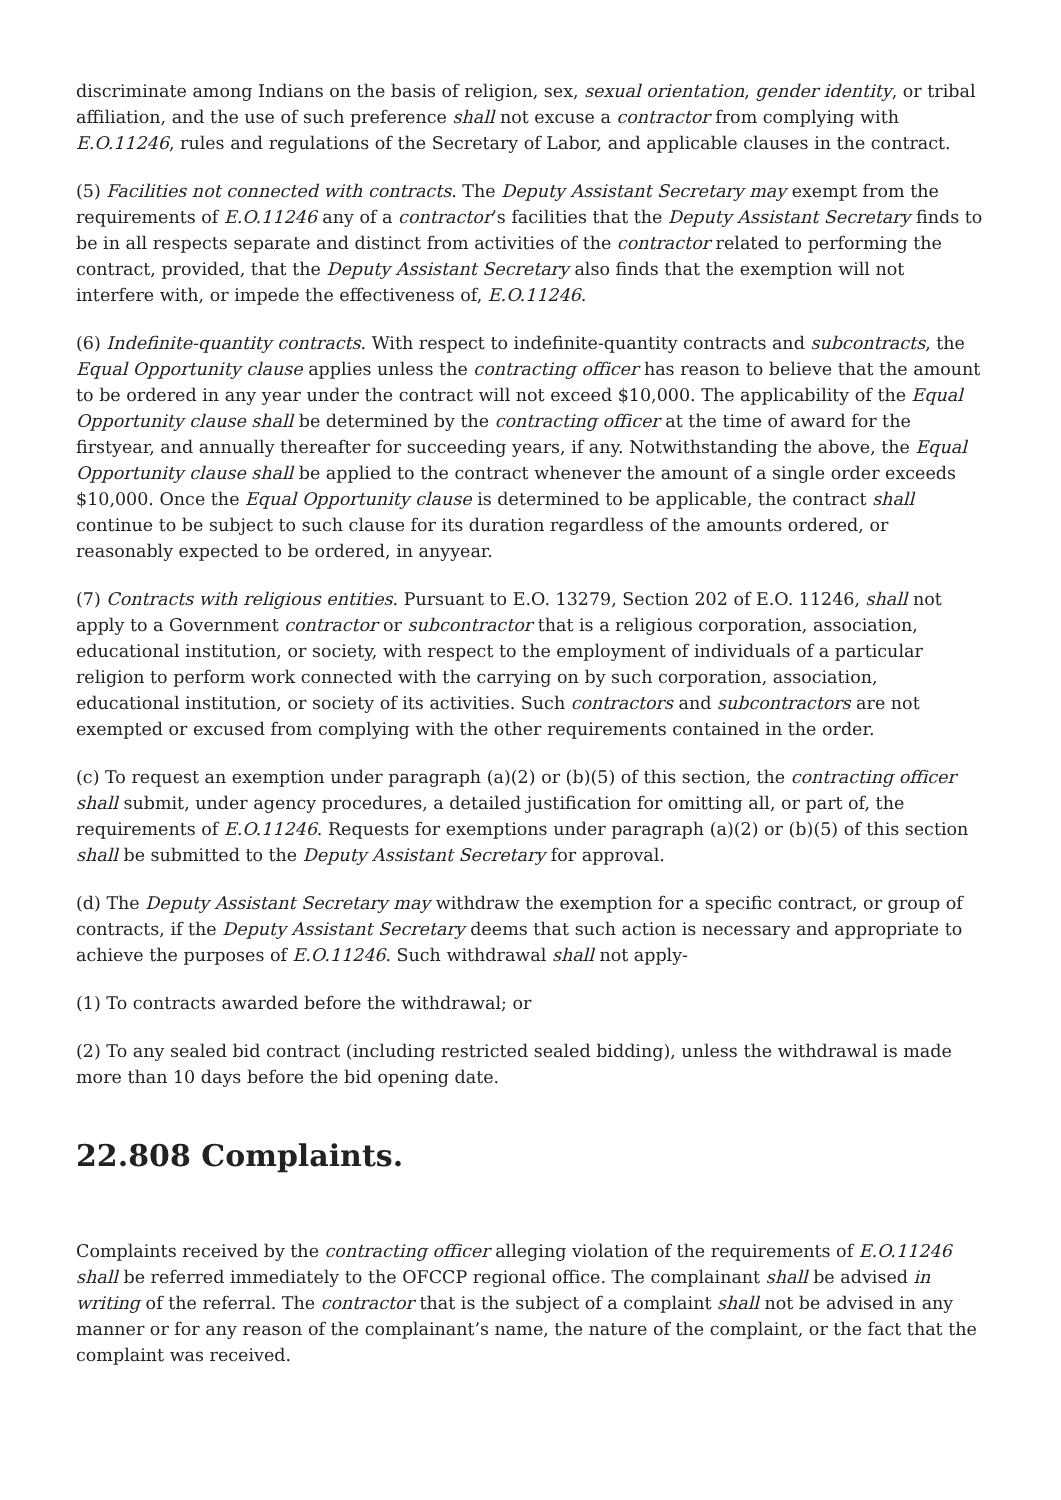discriminate among Indians on the basis of religion, sex, sexual orientation, gender identity, or tribal affiliation, and the use of such preference shall not excuse a contractor from complying with E.O.11246, rules and regulations of the Secretary of Labor, and applicable clauses in the contract.
(5) Facilities not connected with contracts. The Deputy Assistant Secretary may exempt from the requirements of E.O.11246 any of a contractor’s facilities that the Deputy Assistant Secretary finds to be in all respects separate and distinct from activities of the contractor related to performing the contract, provided, that the Deputy Assistant Secretary also finds that the exemption will not interfere with, or impede the effectiveness of, E.O.11246.
(6) Indefinite-quantity contracts. With respect to indefinite-quantity contracts and subcontracts, the Equal Opportunity clause applies unless the contracting officer has reason to believe that the amount to be ordered in any year under the contract will not exceed $10,000. The applicability of the Equal Opportunity clause shall be determined by the contracting officer at the time of award for the firstyear, and annually thereafter for succeeding years, if any. Notwithstanding the above, the Equal Opportunity clause shall be applied to the contract whenever the amount of a single order exceeds $10,000. Once the Equal Opportunity clause is determined to be applicable, the contract shall continue to be subject to such clause for its duration regardless of the amounts ordered, or reasonably expected to be ordered, in anyyear.
(7) Contracts with religious entities. Pursuant to E.O. 13279, Section 202 of E.O. 11246, shall not apply to a Government contractor or subcontractor that is a religious corporation, association, educational institution, or society, with respect to the employment of individuals of a particular religion to perform work connected with the carrying on by such corporation, association, educational institution, or society of its activities. Such contractors and subcontractors are not exempted or excused from complying with the other requirements contained in the order.
(c) To request an exemption under paragraph (a)(2) or (b)(5) of this section, the contracting officer shall submit, under agency procedures, a detailed justification for omitting all, or part of, the requirements of E.O.11246. Requests for exemptions under paragraph (a)(2) or (b)(5) of this section shall be submitted to the Deputy Assistant Secretary for approval.
(d) The Deputy Assistant Secretary may withdraw the exemption for a specific contract, or group of contracts, if the Deputy Assistant Secretary deems that such action is necessary and appropriate to achieve the purposes of E.O.11246. Such withdrawal shall not apply-
(1) To contracts awarded before the withdrawal; or
(2) To any sealed bid contract (including restricted sealed bidding), unless the withdrawal is made more than 10 days before the bid opening date.
22.808 Complaints.
Complaints received by the contracting officer alleging violation of the requirements of E.O.11246 shall be referred immediately to the OFCCP regional office. The complainant shall be advised in writing of the referral. The contractor that is the subject of a complaint shall not be advised in any manner or for any reason of the complainant’s name, the nature of the complaint, or the fact that the complaint was received.